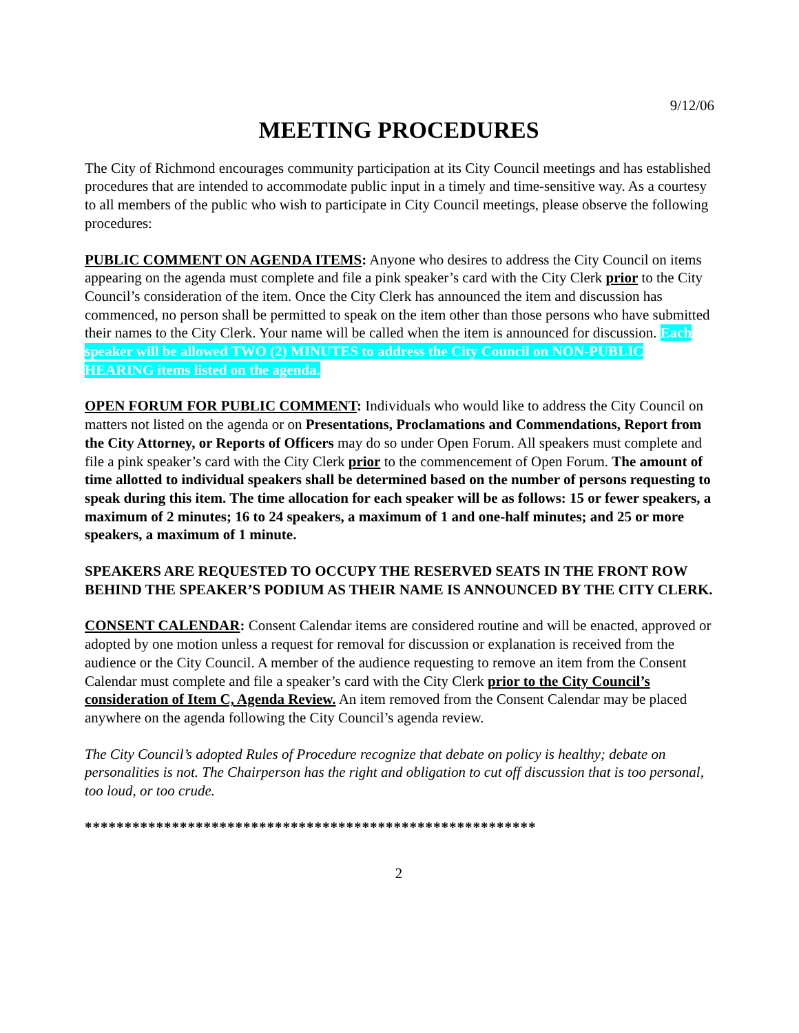9/12/06
MEETING PROCEDURES
The City of Richmond encourages community participation at its City Council meetings and has established procedures that are intended to accommodate public input in a timely and time-sensitive way. As a courtesy to all members of the public who wish to participate in City Council meetings, please observe the following procedures:
PUBLIC COMMENT ON AGENDA ITEMS: Anyone who desires to address the City Council on items appearing on the agenda must complete and file a pink speaker’s card with the City Clerk prior to the City Council’s consideration of the item. Once the City Clerk has announced the item and discussion has commenced, no person shall be permitted to speak on the item other than those persons who have submitted their names to the City Clerk. Your name will be called when the item is announced for discussion. Each speaker will be allowed TWO (2) MINUTES to address the City Council on NON-PUBLIC HEARING items listed on the agenda.
OPEN FORUM FOR PUBLIC COMMENT: Individuals who would like to address the City Council on matters not listed on the agenda or on Presentations, Proclamations and Commendations, Report from the City Attorney, or Reports of Officers may do so under Open Forum. All speakers must complete and file a pink speaker’s card with the City Clerk prior to the commencement of Open Forum. The amount of time allotted to individual speakers shall be determined based on the number of persons requesting to speak during this item. The time allocation for each speaker will be as follows: 15 or fewer speakers, a maximum of 2 minutes; 16 to 24 speakers, a maximum of 1 and one-half minutes; and 25 or more speakers, a maximum of 1 minute.
SPEAKERS ARE REQUESTED TO OCCUPY THE RESERVED SEATS IN THE FRONT ROW BEHIND THE SPEAKER’S PODIUM AS THEIR NAME IS ANNOUNCED BY THE CITY CLERK.
CONSENT CALENDAR: Consent Calendar items are considered routine and will be enacted, approved or adopted by one motion unless a request for removal for discussion or explanation is received from the audience or the City Council. A member of the audience requesting to remove an item from the Consent Calendar must complete and file a speaker’s card with the City Clerk prior to the City Council’s consideration of Item C, Agenda Review. An item removed from the Consent Calendar may be placed anywhere on the agenda following the City Council’s agenda review.
The City Council’s adopted Rules of Procedure recognize that debate on policy is healthy; debate on personalities is not. The Chairperson has the right and obligation to cut off discussion that is too personal, too loud, or too crude.
*********************************************************
2